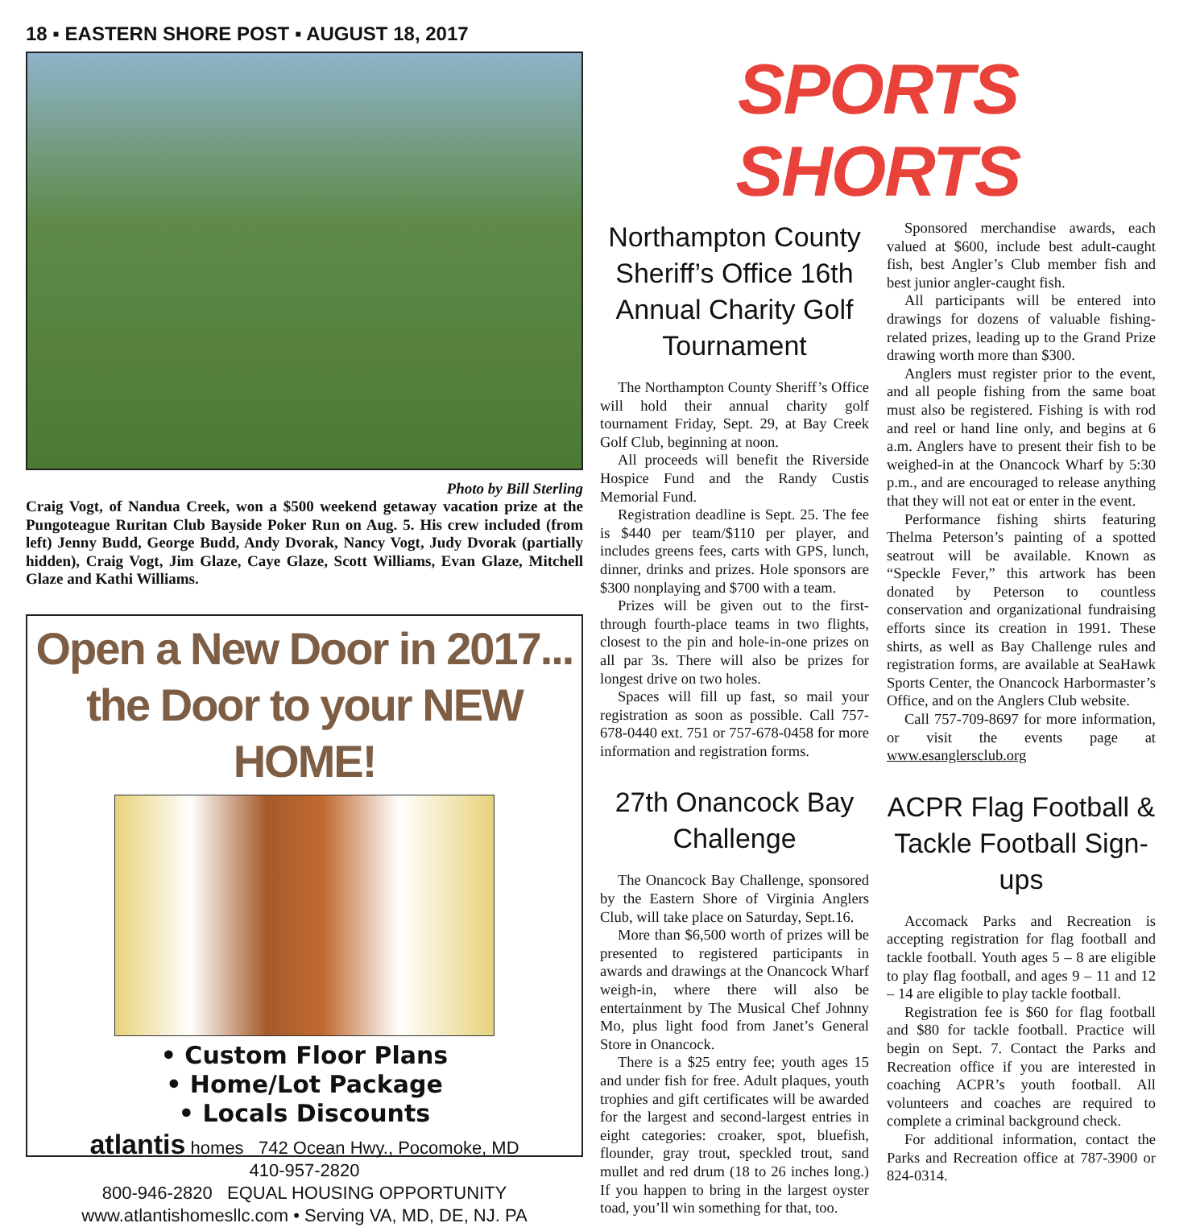18 ▪ EASTERN SHORE POST ▪ AUGUST 18, 2017
Photo by Bill Sterling
Craig Vogt, of Nandua Creek, won a $500 weekend getaway vacation prize at the Pungoteague Ruritan Club Bayside Poker Run on Aug. 5. His crew included (from left) Jenny Budd, George Budd, Andy Dvorak, Nancy Vogt, Judy Dvorak (partially hidden), Craig Vogt, Jim Glaze, Caye Glaze, Scott Williams, Evan Glaze, Mitchell Glaze and Kathi Williams.
Open a New Door in 2017...
the Door to your NEW HOME!
• Custom Floor Plans
• Home/Lot Package
• Locals Discounts
atlantis homes 742 Ocean Hwy., Pocomoke, MD
410-957-2820
800-946-2820 EQUAL HOUSING OPPORTUNITY
www.atlantishomesllc.com • Serving VA, MD, DE, NJ. PA
SPORTS SHORTS
Northampton County Sheriff’s Office 16th Annual Charity Golf Tournament
The Northampton County Sheriff’s Office will hold their annual charity golf tournament Friday, Sept. 29, at Bay Creek Golf Club, beginning at noon.
All proceeds will benefit the Riverside Hospice Fund and the Randy Custis Memorial Fund.
Registration deadline is Sept. 25. The fee is $440 per team/$110 per player, and includes greens fees, carts with GPS, lunch, dinner, drinks and prizes. Hole sponsors are $300 nonplaying and $700 with a team.
Prizes will be given out to the first- through fourth-place teams in two flights, closest to the pin and hole-in-one prizes on all par 3s. There will also be prizes for longest drive on two holes.
Spaces will fill up fast, so mail your registration as soon as possible. Call 757-678-0440 ext. 751 or 757-678-0458 for more information and registration forms.
27th Onancock Bay Challenge
The Onancock Bay Challenge, sponsored by the Eastern Shore of Virginia Anglers Club, will take place on Saturday, Sept.16.
More than $6,500 worth of prizes will be presented to registered participants in awards and drawings at the Onancock Wharf weigh-in, where there will also be entertainment by The Musical Chef Johnny Mo, plus light food from Janet’s General Store in Onancock.
There is a $25 entry fee; youth ages 15 and under fish for free. Adult plaques, youth trophies and gift certificates will be awarded for the largest and second-largest entries in eight categories: croaker, spot, bluefish, flounder, gray trout, speckled trout, sand mullet and red drum (18 to 26 inches long.) If you happen to bring in the largest oyster toad, you’ll win something for that, too.
Sponsored merchandise awards, each valued at $600, include best adult-caught fish, best Angler’s Club member fish and best junior angler-caught fish.
All participants will be entered into drawings for dozens of valuable fishing-related prizes, leading up to the Grand Prize drawing worth more than $300.
Anglers must register prior to the event, and all people fishing from the same boat must also be registered. Fishing is with rod and reel or hand line only, and begins at 6 a.m. Anglers have to present their fish to be weighed-in at the Onancock Wharf by 5:30 p.m., and are encouraged to release anything that they will not eat or enter in the event.
Performance fishing shirts featuring Thelma Peterson’s painting of a spotted seatrout will be available. Known as “Speckle Fever,” this artwork has been donated by Peterson to countless conservation and organizational fundraising efforts since its creation in 1991. These shirts, as well as Bay Challenge rules and registration forms, are available at SeaHawk Sports Center, the Onancock Harbormaster’s Office, and on the Anglers Club website.
Call 757-709-8697 for more information, or visit the events page at www.esanglersclub.org
ACPR Flag Football & Tackle Football Sign-ups
Accomack Parks and Recreation is accepting registration for flag football and tackle football. Youth ages 5 – 8 are eligible to play flag football, and ages 9 – 11 and 12 – 14 are eligible to play tackle football.
Registration fee is $60 for flag football and $80 for tackle football. Practice will begin on Sept. 7. Contact the Parks and Recreation office if you are interested in coaching ACPR’s youth football. All volunteers and coaches are required to complete a criminal background check.
For additional information, contact the Parks and Recreation office at 787-3900 or 824-0314.